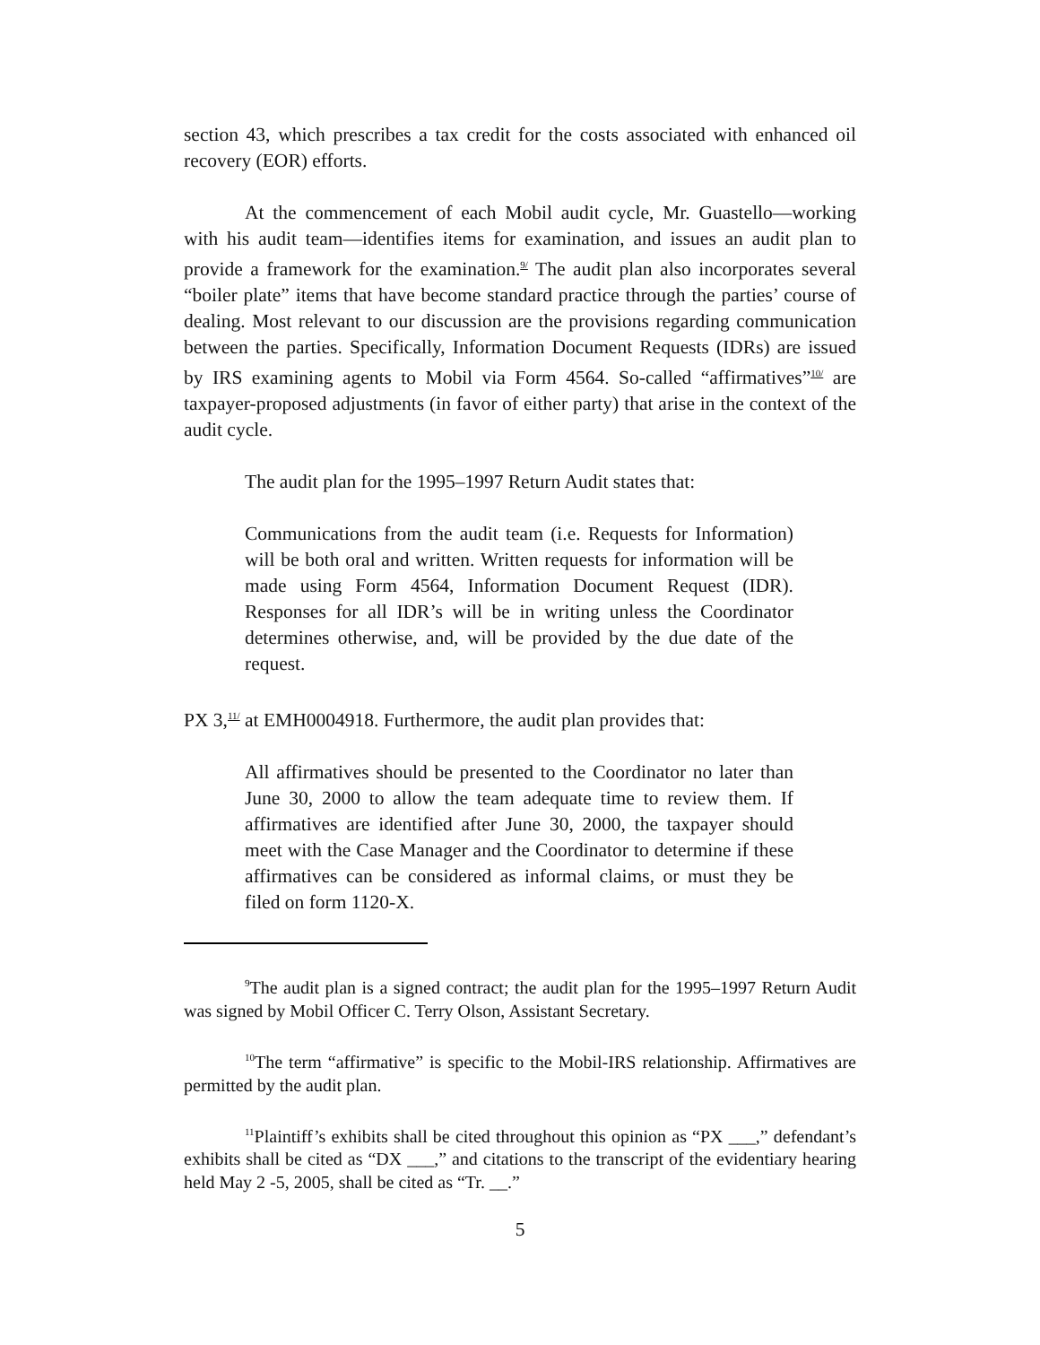section 43, which prescribes a tax credit for the costs associated with enhanced oil recovery (EOR) efforts.
At the commencement of each Mobil audit cycle, Mr. Guastello—working with his audit team—identifies items for examination, and issues an audit plan to provide a framework for the examination.<sup>9/</sup> The audit plan also incorporates several “boiler plate” items that have become standard practice through the parties’ course of dealing. Most relevant to our discussion are the provisions regarding communication between the parties. Specifically, Information Document Requests (IDRs) are issued by IRS examining agents to Mobil via Form 4564. So-called “affirmatives”<sup>10/</sup> are taxpayer-proposed adjustments (in favor of either party) that arise in the context of the audit cycle.
The audit plan for the 1995–1997 Return Audit states that:
Communications from the audit team (i.e. Requests for Information) will be both oral and written. Written requests for information will be made using Form 4564, Information Document Request (IDR). Responses for all IDR’s will be in writing unless the Coordinator determines otherwise, and, will be provided by the due date of the request.
PX 3,<sup>11/</sup> at EMH0004918. Furthermore, the audit plan provides that:
All affirmatives should be presented to the Coordinator no later than June 30, 2000 to allow the team adequate time to review them. If affirmatives are identified after June 30, 2000, the taxpayer should meet with the Case Manager and the Coordinator to determine if these affirmatives can be considered as informal claims, or must they be filed on form 1120-X.
<sup>9</sup> The audit plan is a signed contract; the audit plan for the 1995–1997 Return Audit was signed by Mobil Officer C. Terry Olson, Assistant Secretary.
<sup>10</sup> The term “affirmative” is specific to the Mobil-IRS relationship. Affirmatives are permitted by the audit plan.
<sup>11</sup> Plaintiff’s exhibits shall be cited throughout this opinion as “PX ___,” defendant’s exhibits shall be cited as “DX ___,” and citations to the transcript of the evidentiary hearing held May 2 -5, 2005, shall be cited as “Tr. __.”
5